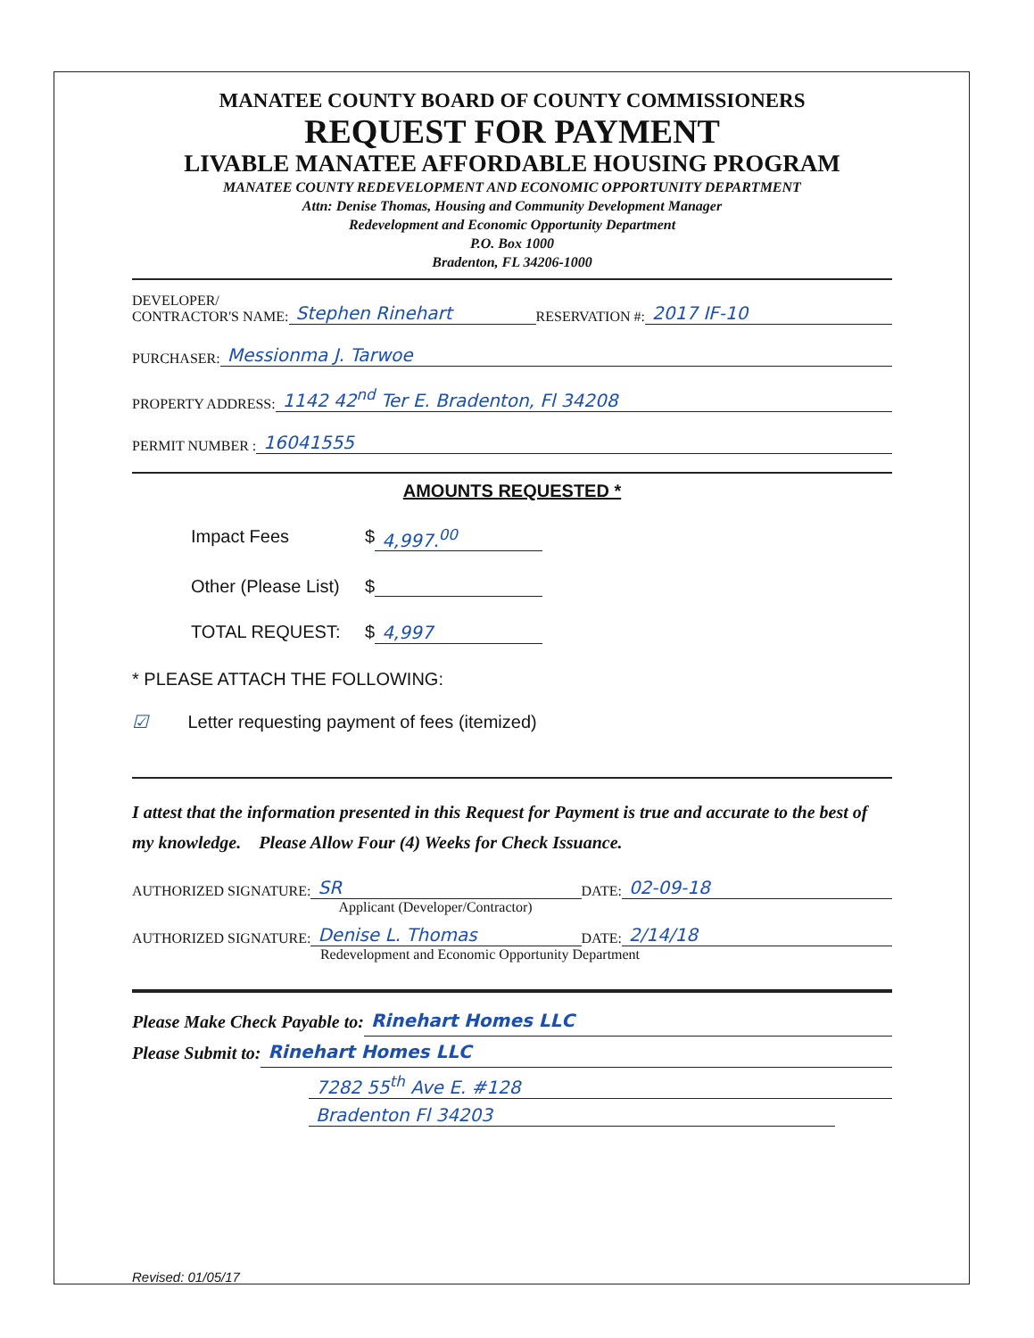MANATEE COUNTY BOARD OF COUNTY COMMISSIONERS
REQUEST FOR PAYMENT
LIVABLE MANATEE AFFORDABLE HOUSING PROGRAM
MANATEE COUNTY REDEVELOPMENT AND ECONOMIC OPPORTUNITY DEPARTMENT
Attn: Denise Thomas, Housing and Community Development Manager
Redevelopment and Economic Opportunity Department
P.O. Box 1000
Bradenton, FL 34206-1000
DEVELOPER/
CONTRACTOR'S NAME: Stephen Rinehart RESERVATION #: 2017 IF-10
PURCHASER: Messionma J. Tarwoe
PROPERTY ADDRESS: 1142 42<sup>nd</sup> Ter E. Bradenton, Fl 34208
PERMIT NUMBER : 16041555
AMOUNTS REQUESTED *
Impact Fees $ 4,997.<sup>00</sup>
Other (Please List) $
TOTAL REQUEST: $ 4,997
* PLEASE ATTACH THE FOLLOWING:
☑ Letter requesting payment of fees (itemized)
I attest that the information presented in this Request for Payment is true and accurate to the best of my knowledge. Please Allow Four (4) Weeks for Check Issuance.
AUTHORIZED SIGNATURE: SR DATE: 02-09-18
Applicant (Developer/Contractor)
AUTHORIZED SIGNATURE: Denise L. Thomas DATE: 2/14/18
Redevelopment and Economic Opportunity Department
Please Make Check Payable to: Rinehart Homes LLC
Please Submit to: Rinehart Homes LLC
7282 55<sup>th</sup> Ave E. #128
Bradenton Fl 34203
Revised: 01/05/17